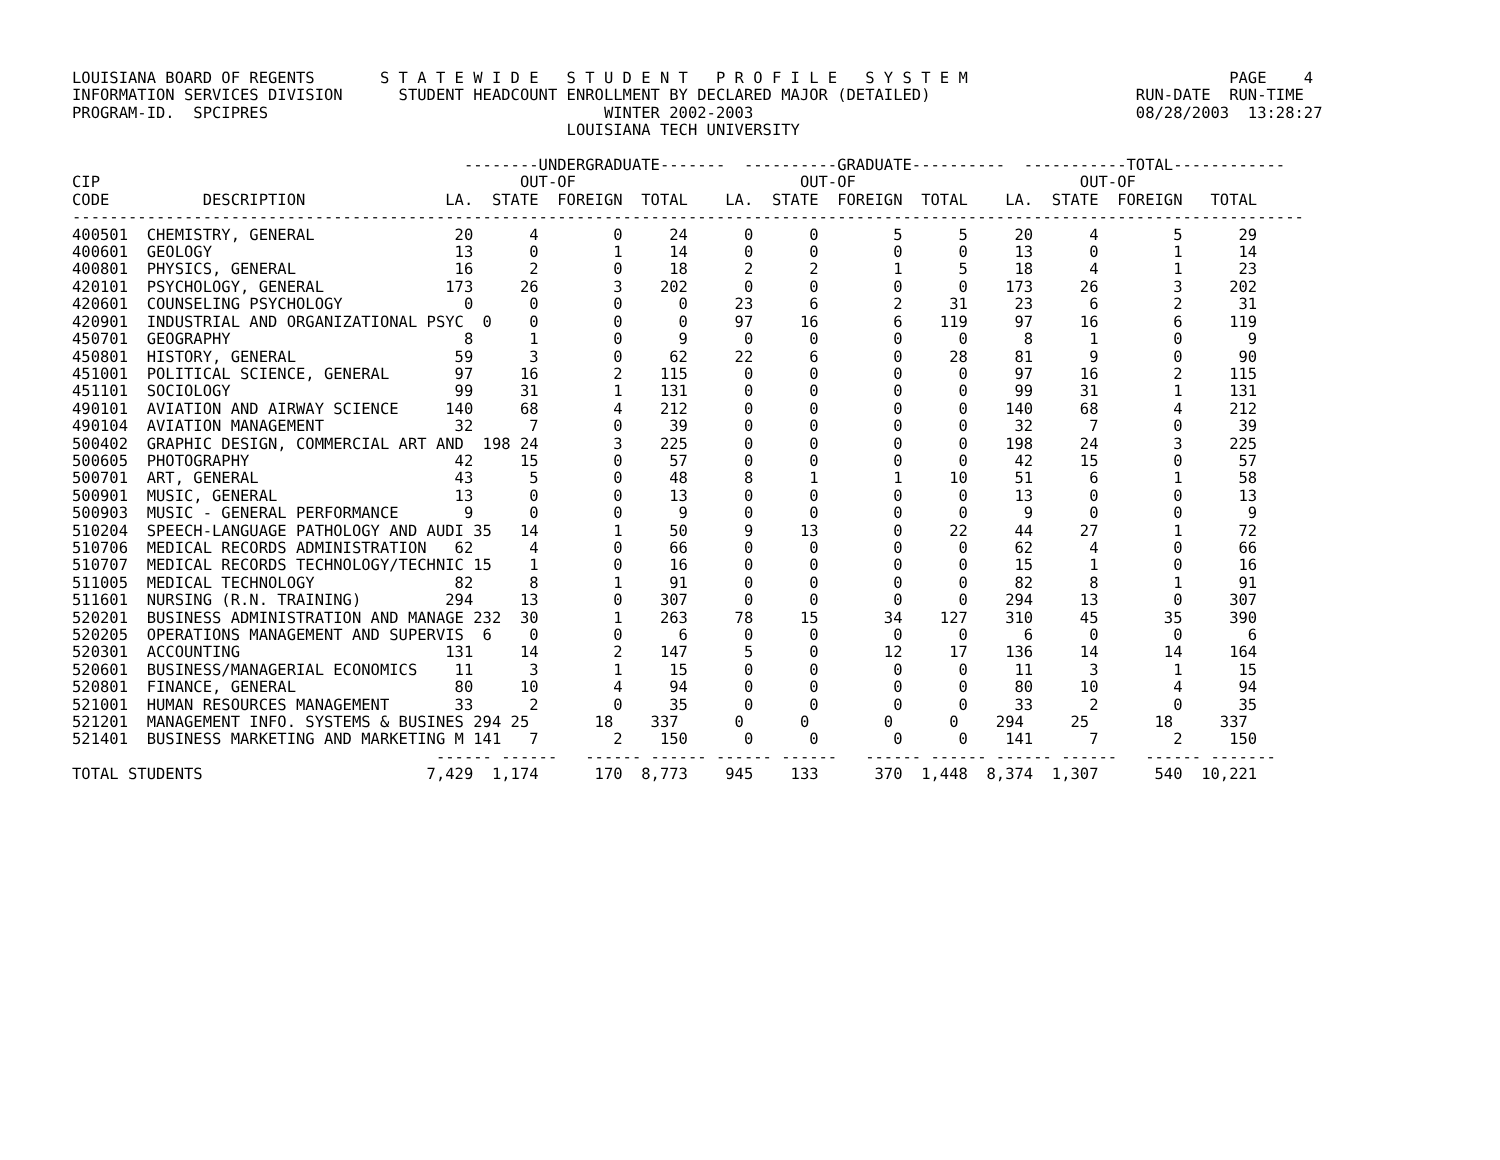LOUISIANA BOARD OF REGENTS       S T A T E W I D E   S T U D E N T   P R O F I L E   S Y S T E M                            PAGE    4
INFORMATION SERVICES DIVISION      STUDENT HEADCOUNT ENROLLMENT BY DECLARED MAJOR (DETAILED)                      RUN-DATE  RUN-TIME
PROGRAM-ID.  SPCIPRES                                    WINTER 2002-2003                                         08/28/2003  13:28:27
                                                     LOUISIANA TECH UNIVERSITY

                                          --------UNDERGRADUATE-------  ----------GRADUATE----------  -----------TOTAL------------
CIP                                             OUT-OF                        OUT-OF                        OUT-OF
CODE          DESCRIPTION               LA.  STATE  FOREIGN  TOTAL    LA.  STATE  FOREIGN  TOTAL    LA.  STATE  FOREIGN   TOTAL
------------------------------------------------------------------------------------------------------------------------------------
400501  CHEMISTRY, GENERAL               20      4        0     24      0      0        5      5     20      4        5      29
400601  GEOLOGY                          13      0        1     14      0      0        0      0     13      0        1      14
400801  PHYSICS, GENERAL                 16      2        0     18      2      2        1      5     18      4        1      23
420101  PSYCHOLOGY, GENERAL             173     26        3    202      0      0        0      0    173     26        3     202
420601  COUNSELING PSYCHOLOGY             0      0        0      0     23      6        2     31     23      6        2      31
420901  INDUSTRIAL AND ORGANIZATIONAL PSYC  0    0        0      0     97     16        6    119     97     16        6     119
450701  GEOGRAPHY                         8      1        0      9      0      0        0      0      8      1        0       9
450801  HISTORY, GENERAL                 59      3        0     62     22      6        0     28     81      9        0      90
451001  POLITICAL SCIENCE, GENERAL       97     16        2    115      0      0        0      0     97     16        2     115
451101  SOCIOLOGY                        99     31        1    131      0      0        0      0     99     31        1     131
490101  AVIATION AND AIRWAY SCIENCE     140     68        4    212      0      0        0      0    140     68        4     212
490104  AVIATION MANAGEMENT              32      7        0     39      0      0        0      0     32      7        0      39
500402  GRAPHIC DESIGN, COMMERCIAL ART AND  198 24        3    225      0      0        0      0    198     24        3     225
500605  PHOTOGRAPHY                      42     15        0     57      0      0        0      0     42     15        0      57
500701  ART, GENERAL                     43      5        0     48      8      1        1     10     51      6        1      58
500901  MUSIC, GENERAL                   13      0        0     13      0      0        0      0     13      0        0      13
500903  MUSIC - GENERAL PERFORMANCE       9      0        0      9      0      0        0      0      9      0        0       9
510204  SPEECH-LANGUAGE PATHOLOGY AND AUDI 35   14        1     50      9     13        0     22     44     27        1      72
510706  MEDICAL RECORDS ADMINISTRATION   62      4        0     66      0      0        0      0     62      4        0      66
510707  MEDICAL RECORDS TECHNOLOGY/TECHNIC 15    1        0     16      0      0        0      0     15      1        0      16
511005  MEDICAL TECHNOLOGY               82      8        1     91      0      0        0      0     82      8        1      91
511601  NURSING (R.N. TRAINING)         294     13        0    307      0      0        0      0    294     13        0     307
520201  BUSINESS ADMINISTRATION AND MANAGE 232  30        1    263     78     15       34    127    310     45       35     390
520205  OPERATIONS MANAGEMENT AND SUPERVIS  6    0        0      6      0      0        0      0      6      0        0       6
520301  ACCOUNTING                      131     14        2    147      5      0       12     17    136     14       14     164
520601  BUSINESS/MANAGERIAL ECONOMICS    11      3        1     15      0      0        0      0     11      3        1      15
520801  FINANCE, GENERAL                 80     10        4     94      0      0        0      0     80     10        4      94
521001  HUMAN RESOURCES MANAGEMENT       33      2        0     35      0      0        0      0     33      2        0      35
521201  MANAGEMENT INFO. SYSTEMS & BUSINES 294 25       18    337      0      0        0      0    294     25       18     337
521401  BUSINESS MARKETING AND MARKETING M 141   7        2    150      0      0        0      0    141      7        2     150
                                       ------ ------   ------ ------ ------ ------   ------ ------ ------ ------   ------ -------
TOTAL STUDENTS                        7,429  1,174      170  8,773    945    133      370  1,448  8,374  1,307      540  10,221